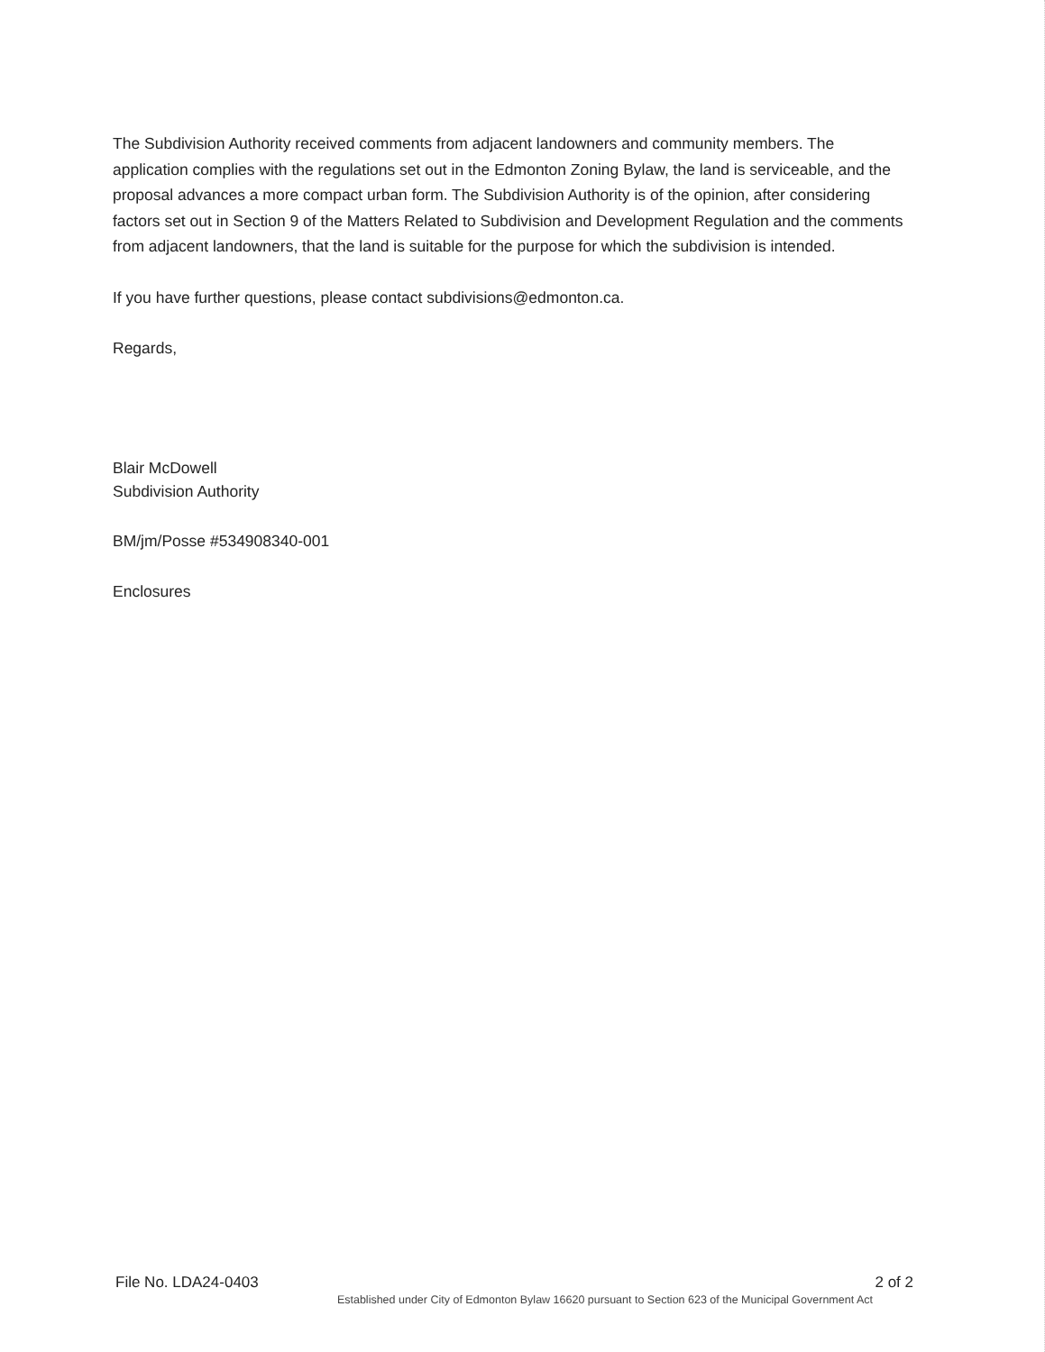The Subdivision Authority received comments from adjacent landowners and community members. The application complies with the regulations set out in the Edmonton Zoning Bylaw, the land is serviceable, and the proposal advances a more compact urban form. The Subdivision Authority is of the opinion, after considering factors set out in Section 9 of the Matters Related to Subdivision and Development Regulation and the comments from adjacent landowners, that the land is suitable for the purpose for which the subdivision is intended.
If you have further questions, please contact subdivisions@edmonton.ca.
Regards,
Blair McDowell
Subdivision Authority
BM/jm/Posse #534908340-001
Enclosures
File No. LDA24-0403 2 of 2
Established under City of Edmonton Bylaw 16620 pursuant to Section 623 of the Municipal Government Act